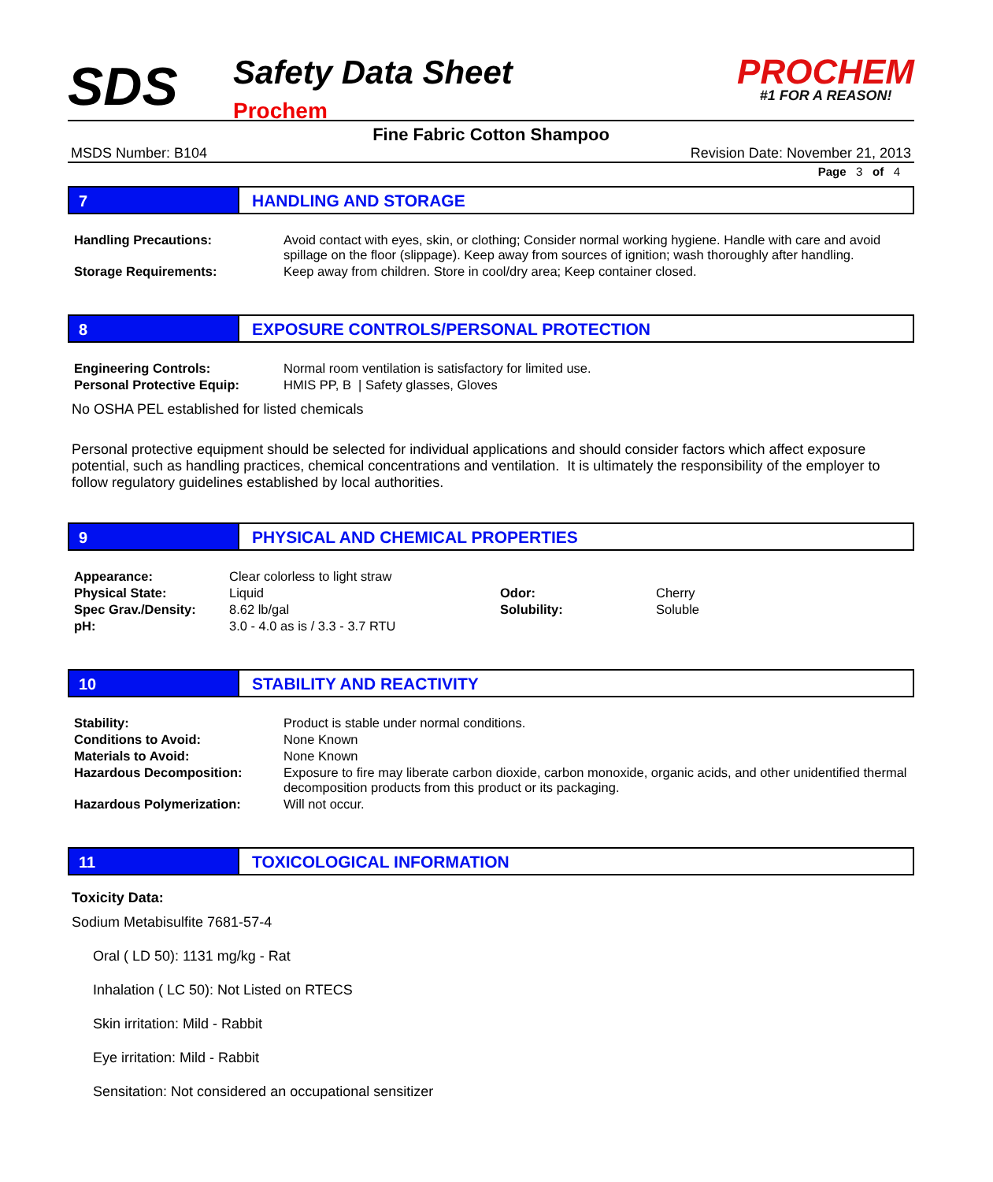SDS
Safety Data Sheet
Prochem
PROCHEM
#1 FOR A REASON!
Fine Fabric Cotton Shampoo
MSDS Number: B104 Revision Date: November 21, 2013
Page 3 of 4
7 HANDLING AND STORAGE
| Handling Precautions: | Avoid contact with eyes, skin, or clothing; Consider normal working hygiene. Handle with care and avoid spillage on the floor (slippage). Keep away from sources of ignition; wash thoroughly after handling. |
| Storage Requirements: | Keep away from children. Store in cool/dry area; Keep container closed. |
8 EXPOSURE CONTROLS/PERSONAL PROTECTION
| Engineering Controls: | Normal room ventilation is satisfactory for limited use. |
| Personal Protective Equip: | HMIS PP, B / Safety glasses, Gloves |
No OSHA PEL established for listed chemicals
Personal protective equipment should be selected for individual applications and should consider factors which affect exposure potential, such as handling practices, chemical concentrations and ventilation. It is ultimately the responsibility of the employer to follow regulatory guidelines established by local authorities.
9 PHYSICAL AND CHEMICAL PROPERTIES
| Appearance: | Clear colorless to light straw | | |
| Physical State: | Liquid | Odor: | Cherry |
| Spec Grav./Density: | 8.62 lb/gal | Solubility: | Soluble |
| pH: | 3.0 - 4.0 as is / 3.3 - 3.7 RTU | | |
10 STABILITY AND REACTIVITY
| Stability: | Product is stable under normal conditions. |
| Conditions to Avoid: | None Known |
| Materials to Avoid: | None Known |
| Hazardous Decomposition: | Exposure to fire may liberate carbon dioxide, carbon monoxide, organic acids, and other unidentified thermal decomposition products from this product or its packaging. |
| Hazardous Polymerization: | Will not occur. |
11 TOXICOLOGICAL INFORMATION
Toxicity Data:
Sodium Metabisulfite 7681-57-4
Oral ( LD 50): 1131 mg/kg - Rat
Inhalation ( LC 50): Not Listed on RTECS
Skin irritation: Mild - Rabbit
Eye irritation: Mild - Rabbit
Sensitation: Not considered an occupational sensitizer